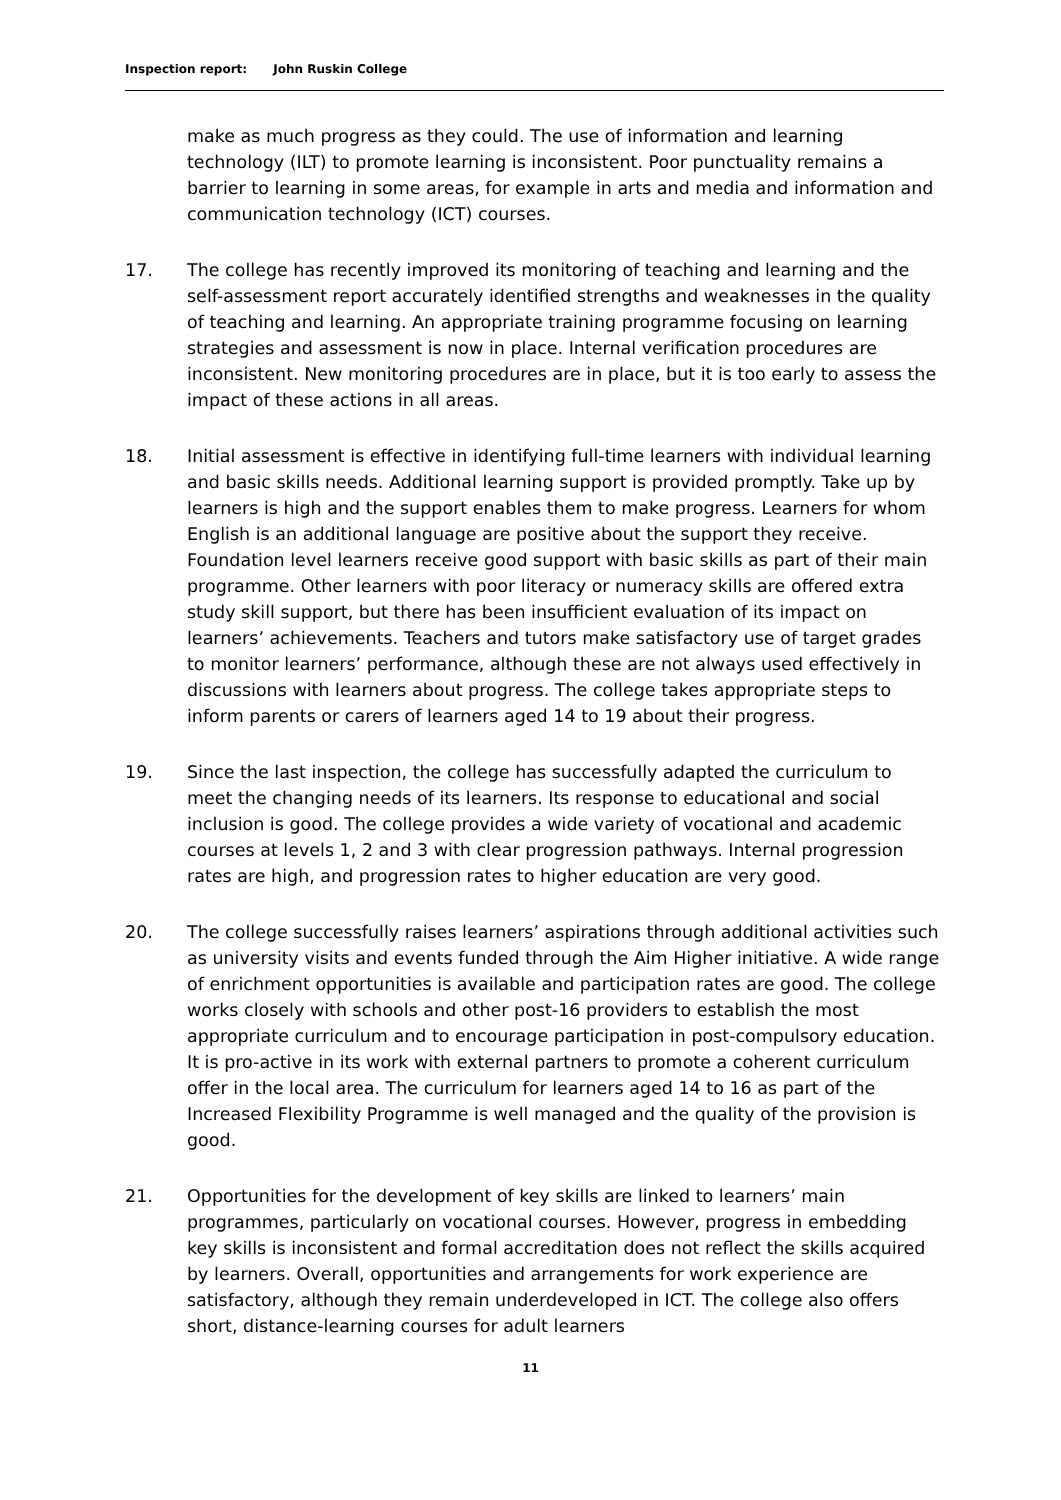Inspection report: John Ruskin College
make as much progress as they could. The use of information and learning technology (ILT) to promote learning is inconsistent. Poor punctuality remains a barrier to learning in some areas, for example in arts and media and information and communication technology (ICT) courses.
17. The college has recently improved its monitoring of teaching and learning and the self-assessment report accurately identified strengths and weaknesses in the quality of teaching and learning. An appropriate training programme focusing on learning strategies and assessment is now in place. Internal verification procedures are inconsistent. New monitoring procedures are in place, but it is too early to assess the impact of these actions in all areas.
18. Initial assessment is effective in identifying full-time learners with individual learning and basic skills needs. Additional learning support is provided promptly. Take up by learners is high and the support enables them to make progress. Learners for whom English is an additional language are positive about the support they receive. Foundation level learners receive good support with basic skills as part of their main programme. Other learners with poor literacy or numeracy skills are offered extra study skill support, but there has been insufficient evaluation of its impact on learners’ achievements. Teachers and tutors make satisfactory use of target grades to monitor learners’ performance, although these are not always used effectively in discussions with learners about progress. The college takes appropriate steps to inform parents or carers of learners aged 14 to 19 about their progress.
19. Since the last inspection, the college has successfully adapted the curriculum to meet the changing needs of its learners. Its response to educational and social inclusion is good. The college provides a wide variety of vocational and academic courses at levels 1, 2 and 3 with clear progression pathways. Internal progression rates are high, and progression rates to higher education are very good.
20. The college successfully raises learners’ aspirations through additional activities such as university visits and events funded through the Aim Higher initiative. A wide range of enrichment opportunities is available and participation rates are good. The college works closely with schools and other post-16 providers to establish the most appropriate curriculum and to encourage participation in post-compulsory education. It is pro-active in its work with external partners to promote a coherent curriculum offer in the local area. The curriculum for learners aged 14 to 16 as part of the Increased Flexibility Programme is well managed and the quality of the provision is good.
21. Opportunities for the development of key skills are linked to learners’ main programmes, particularly on vocational courses. However, progress in embedding key skills is inconsistent and formal accreditation does not reflect the skills acquired by learners. Overall, opportunities and arrangements for work experience are satisfactory, although they remain underdeveloped in ICT. The college also offers short, distance-learning courses for adult learners
11